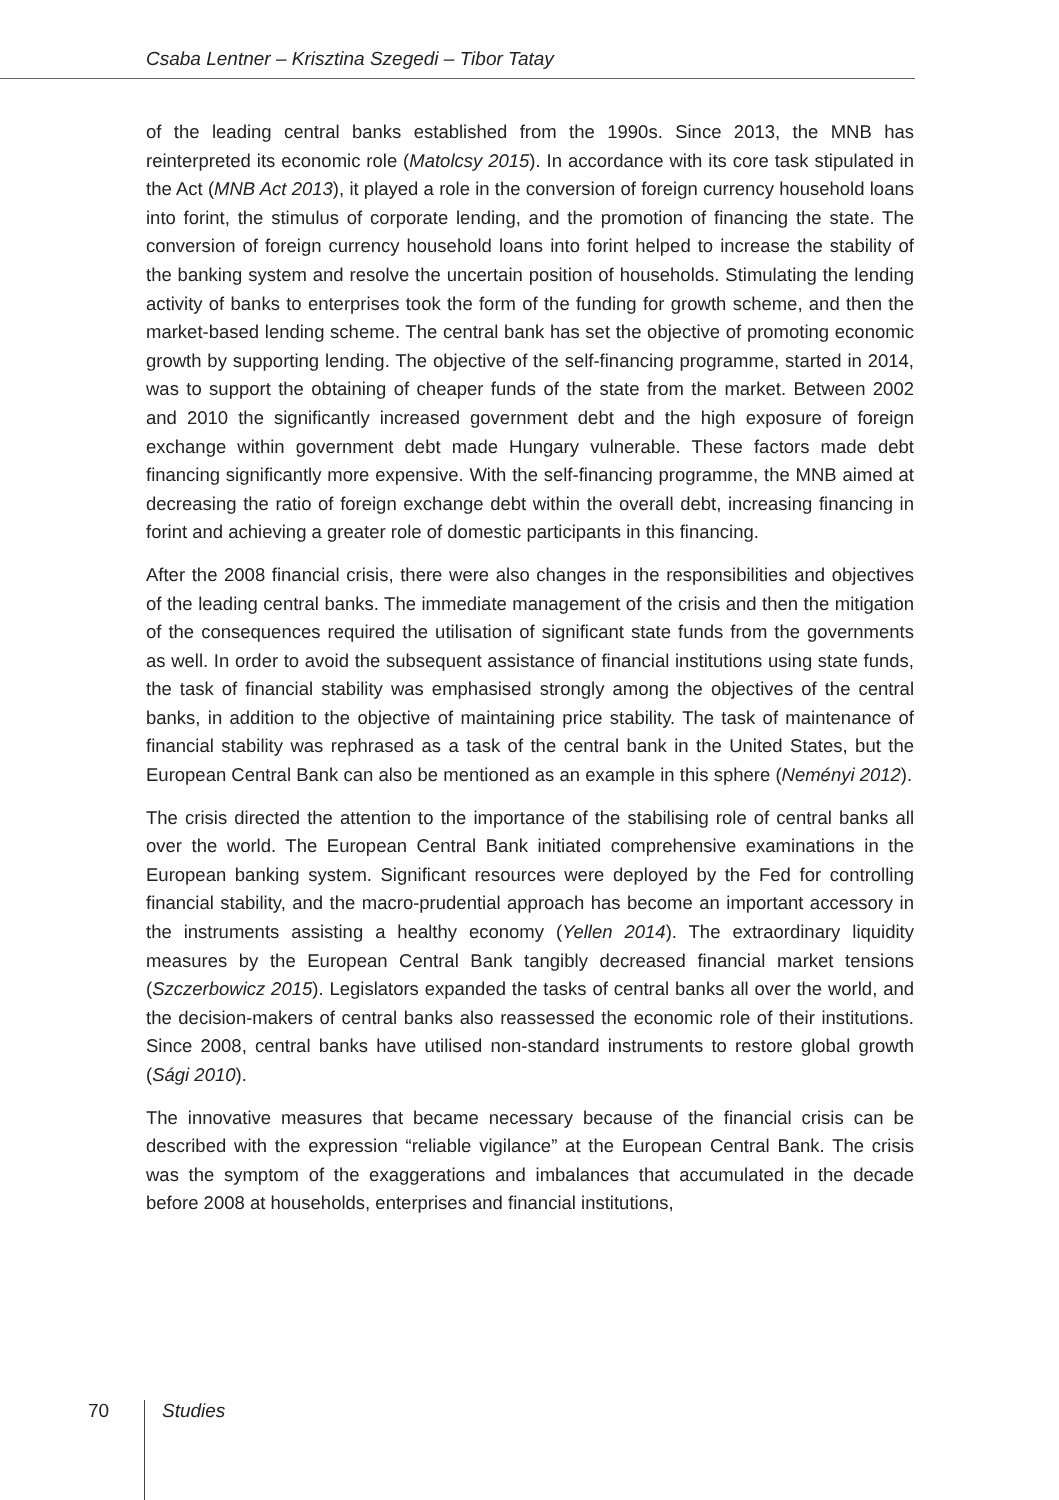Csaba Lentner – Krisztina Szegedi – Tibor Tatay
of the leading central banks established from the 1990s. Since 2013, the MNB has reinterpreted its economic role (Matolcsy 2015). In accordance with its core task stipulated in the Act (MNB Act 2013), it played a role in the conversion of foreign currency household loans into forint, the stimulus of corporate lending, and the promotion of financing the state. The conversion of foreign currency household loans into forint helped to increase the stability of the banking system and resolve the uncertain position of households. Stimulating the lending activity of banks to enterprises took the form of the funding for growth scheme, and then the market-based lending scheme. The central bank has set the objective of promoting economic growth by supporting lending. The objective of the self-financing programme, started in 2014, was to support the obtaining of cheaper funds of the state from the market. Between 2002 and 2010 the significantly increased government debt and the high exposure of foreign exchange within government debt made Hungary vulnerable. These factors made debt financing significantly more expensive. With the self-financing programme, the MNB aimed at decreasing the ratio of foreign exchange debt within the overall debt, increasing financing in forint and achieving a greater role of domestic participants in this financing.
After the 2008 financial crisis, there were also changes in the responsibilities and objectives of the leading central banks. The immediate management of the crisis and then the mitigation of the consequences required the utilisation of significant state funds from the governments as well. In order to avoid the subsequent assistance of financial institutions using state funds, the task of financial stability was emphasised strongly among the objectives of the central banks, in addition to the objective of maintaining price stability. The task of maintenance of financial stability was rephrased as a task of the central bank in the United States, but the European Central Bank can also be mentioned as an example in this sphere (Neményi 2012).
The crisis directed the attention to the importance of the stabilising role of central banks all over the world. The European Central Bank initiated comprehensive examinations in the European banking system. Significant resources were deployed by the Fed for controlling financial stability, and the macro-prudential approach has become an important accessory in the instruments assisting a healthy economy (Yellen 2014). The extraordinary liquidity measures by the European Central Bank tangibly decreased financial market tensions (Szczerbowicz 2015). Legislators expanded the tasks of central banks all over the world, and the decision-makers of central banks also reassessed the economic role of their institutions. Since 2008, central banks have utilised non-standard instruments to restore global growth (Sági 2010).
The innovative measures that became necessary because of the financial crisis can be described with the expression “reliable vigilance” at the European Central Bank. The crisis was the symptom of the exaggerations and imbalances that accumulated in the decade before 2008 at households, enterprises and financial institutions,
70 Studies